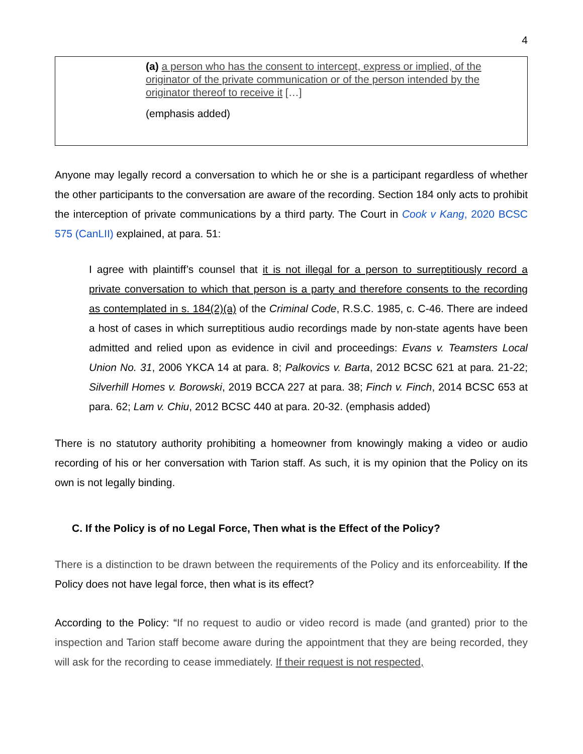4
(a) a person who has the consent to intercept, express or implied, of the originator of the private communication or of the person intended by the originator thereof to receive it […]
(emphasis added)
Anyone may legally record a conversation to which he or she is a participant regardless of whether the other participants to the conversation are aware of the recording. Section 184 only acts to prohibit the interception of private communications by a third party. The Court in Cook v Kang, 2020 BCSC 575 (CanLII) explained, at para. 51:
I agree with plaintiff’s counsel that it is not illegal for a person to surreptitiously record a private conversation to which that person is a party and therefore consents to the recording as contemplated in s. 184(2)(a) of the Criminal Code, R.S.C. 1985, c. C-46. There are indeed a host of cases in which surreptitious audio recordings made by non-state agents have been admitted and relied upon as evidence in civil and proceedings: Evans v. Teamsters Local Union No. 31, 2006 YKCA 14 at para. 8; Palkovics v. Barta, 2012 BCSC 621 at para. 21-22; Silverhill Homes v. Borowski, 2019 BCCA 227 at para. 38; Finch v. Finch, 2014 BCSC 653 at para. 62; Lam v. Chiu, 2012 BCSC 440 at para. 20-32. (emphasis added)
There is no statutory authority prohibiting a homeowner from knowingly making a video or audio recording of his or her conversation with Tarion staff. As such, it is my opinion that the Policy on its own is not legally binding.
C. If the Policy is of no Legal Force, Then what is the Effect of the Policy?
There is a distinction to be drawn between the requirements of the Policy and its enforceability. If the Policy does not have legal force, then what is its effect?
According to the Policy: “If no request to audio or video record is made (and granted) prior to the inspection and Tarion staff become aware during the appointment that they are being recorded, they will ask for the recording to cease immediately. If their request is not respected,